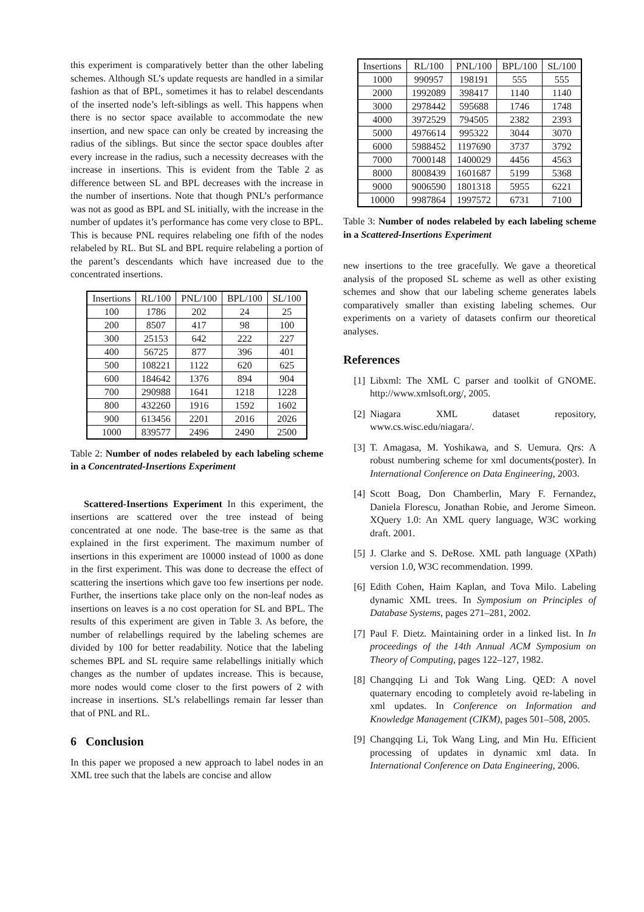this experiment is comparatively better than the other labeling schemes. Although SL’s update requests are handled in a similar fashion as that of BPL, sometimes it has to relabel descendants of the inserted node’s left-siblings as well. This happens when there is no sector space available to accommodate the new insertion, and new space can only be created by increasing the radius of the siblings. But since the sector space doubles after every increase in the radius, such a necessity decreases with the increase in insertions. This is evident from the Table 2 as difference between SL and BPL decreases with the increase in the number of insertions. Note that though PNL’s performance was not as good as BPL and SL initially, with the increase in the number of updates it’s performance has come very close to BPL. This is because PNL requires relabeling one fifth of the nodes relabeled by RL. But SL and BPL require relabeling a portion of the parent’s descendants which have increased due to the concentrated insertions.
| Insertions | RL/100 | PNL/100 | BPL/100 | SL/100 |
| --- | --- | --- | --- | --- |
| 100 | 1786 | 202 | 24 | 25 |
| 200 | 8507 | 417 | 98 | 100 |
| 300 | 25153 | 642 | 222 | 227 |
| 400 | 56725 | 877 | 396 | 401 |
| 500 | 108221 | 1122 | 620 | 625 |
| 600 | 184642 | 1376 | 894 | 904 |
| 700 | 290988 | 1641 | 1218 | 1228 |
| 800 | 432260 | 1916 | 1592 | 1602 |
| 900 | 613456 | 2201 | 2016 | 2026 |
| 1000 | 839577 | 2496 | 2490 | 2500 |
Table 2: Number of nodes relabeled by each labeling scheme in a Concentrated-Insertions Experiment
Scattered-Insertions Experiment In this experiment, the insertions are scattered over the tree instead of being concentrated at one node. The base-tree is the same as that explained in the first experiment. The maximum number of insertions in this experiment are 10000 instead of 1000 as done in the first experiment. This was done to decrease the effect of scattering the insertions which gave too few insertions per node. Further, the insertions take place only on the non-leaf nodes as insertions on leaves is a no cost operation for SL and BPL. The results of this experiment are given in Table 3. As before, the number of relabellings required by the labeling schemes are divided by 100 for better readability. Notice that the labeling schemes BPL and SL require same relabellings initially which changes as the number of updates increase. This is because, more nodes would come closer to the first powers of 2 with increase in insertions. SL’s relabellings remain far lesser than that of PNL and RL.
6 Conclusion
In this paper we proposed a new approach to label nodes in an XML tree such that the labels are concise and allow
| Insertions | RL/100 | PNL/100 | BPL/100 | SL/100 |
| --- | --- | --- | --- | --- |
| 1000 | 990957 | 198191 | 555 | 555 |
| 2000 | 1992089 | 398417 | 1140 | 1140 |
| 3000 | 2978442 | 595688 | 1746 | 1748 |
| 4000 | 3972529 | 794505 | 2382 | 2393 |
| 5000 | 4976614 | 995322 | 3044 | 3070 |
| 6000 | 5988452 | 1197690 | 3737 | 3792 |
| 7000 | 7000148 | 1400029 | 4456 | 4563 |
| 8000 | 8008439 | 1601687 | 5199 | 5368 |
| 9000 | 9006590 | 1801318 | 5955 | 6221 |
| 10000 | 9987864 | 1997572 | 6731 | 7100 |
Table 3: Number of nodes relabeled by each labeling scheme in a Scattered-Insertions Experiment
new insertions to the tree gracefully. We gave a theoretical analysis of the proposed SL scheme as well as other existing schemes and show that our labeling scheme generates labels comparatively smaller than existing labeling schemes. Our experiments on a variety of datasets confirm our theoretical analyses.
References
[1] Libxml: The XML C parser and toolkit of GNOME. http://www.xmlsoft.org/, 2005.
[2] Niagara XML dataset repository, www.cs.wisc.edu/niagara/.
[3] T. Amagasa, M. Yoshikawa, and S. Uemura. Qrs: A robust numbering scheme for xml documents(poster). In International Conference on Data Engineering, 2003.
[4] Scott Boag, Don Chamberlin, Mary F. Fernandez, Daniela Florescu, Jonathan Robie, and Jerome Simeon. XQuery 1.0: An XML query language, W3C working draft. 2001.
[5] J. Clarke and S. DeRose. XML path language (XPath) version 1.0, W3C recommendation. 1999.
[6] Edith Cohen, Haim Kaplan, and Tova Milo. Labeling dynamic XML trees. In Symposium on Principles of Database Systems, pages 271–281, 2002.
[7] Paul F. Dietz. Maintaining order in a linked list. In In proceedings of the 14th Annual ACM Symposium on Theory of Computing, pages 122–127, 1982.
[8] Changqing Li and Tok Wang Ling. QED: A novel quaternary encoding to completely avoid re-labeling in xml updates. In Conference on Information and Knowledge Management (CIKM), pages 501–508, 2005.
[9] Changqing Li, Tok Wang Ling, and Min Hu. Efficient processing of updates in dynamic xml data. In International Conference on Data Engineering, 2006.